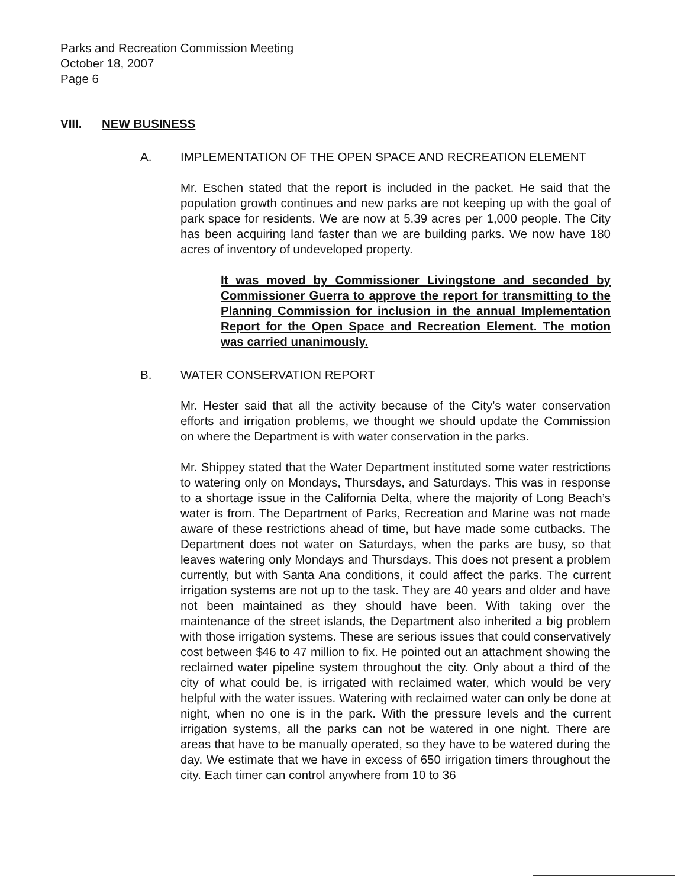Parks and Recreation Commission Meeting
October 18, 2007
Page 6
VIII. NEW BUSINESS
A. IMPLEMENTATION OF THE OPEN SPACE AND RECREATION ELEMENT
Mr. Eschen stated that the report is included in the packet. He said that the population growth continues and new parks are not keeping up with the goal of park space for residents. We are now at 5.39 acres per 1,000 people. The City has been acquiring land faster than we are building parks. We now have 180 acres of inventory of undeveloped property.
It was moved by Commissioner Livingstone and seconded by Commissioner Guerra to approve the report for transmitting to the Planning Commission for inclusion in the annual Implementation Report for the Open Space and Recreation Element. The motion was carried unanimously.
B. WATER CONSERVATION REPORT
Mr. Hester said that all the activity because of the City’s water conservation efforts and irrigation problems, we thought we should update the Commission on where the Department is with water conservation in the parks.
Mr. Shippey stated that the Water Department instituted some water restrictions to watering only on Mondays, Thursdays, and Saturdays. This was in response to a shortage issue in the California Delta, where the majority of Long Beach’s water is from. The Department of Parks, Recreation and Marine was not made aware of these restrictions ahead of time, but have made some cutbacks. The Department does not water on Saturdays, when the parks are busy, so that leaves watering only Mondays and Thursdays. This does not present a problem currently, but with Santa Ana conditions, it could affect the parks. The current irrigation systems are not up to the task. They are 40 years and older and have not been maintained as they should have been. With taking over the maintenance of the street islands, the Department also inherited a big problem with those irrigation systems. These are serious issues that could conservatively cost between $46 to 47 million to fix. He pointed out an attachment showing the reclaimed water pipeline system throughout the city. Only about a third of the city of what could be, is irrigated with reclaimed water, which would be very helpful with the water issues. Watering with reclaimed water can only be done at night, when no one is in the park. With the pressure levels and the current irrigation systems, all the parks can not be watered in one night. There are areas that have to be manually operated, so they have to be watered during the day. We estimate that we have in excess of 650 irrigation timers throughout the city. Each timer can control anywhere from 10 to 36